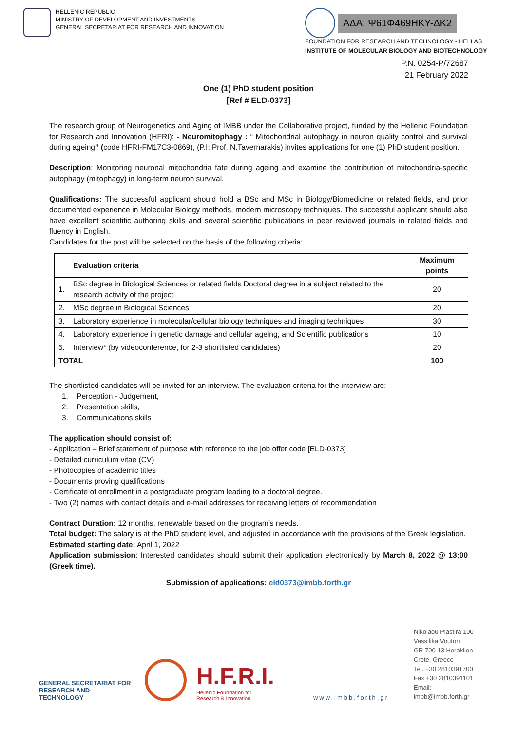HELLENIC REPUBLIC
MINISTRY OF DEVELOPMENT AND INVESTMENTS
GENERAL SECRETARIAT FOR RESEARCH AND INNOVATION
ΑΔΑ: Ψ61Φ469ΗΚΥ-ΔΚ2
FOUNDATION FOR RESEARCH AND TECHNOLOGY - HELLAS
INSTITUTE OF MOLECULAR BIOLOGY AND BIOTECHNOLOGY
P.N. 0254-P/72687
21 February 2022
One (1) PhD student position
[Ref # ELD-0373]
The research group of Neurogenetics and Aging of IMBB under the Collaborative project, funded by the Hellenic Foundation for Research and Innovation (HFRI): - Neuromitophagy : “ Mitochondrial autophagy in neuron quality control and survival during ageing” (code HFRI-FM17C3-0869), (P.I: Prof. N.Tavernarakis) invites applications for one (1) PhD student position.
Description: Monitoring neuronal mitochondria fate during ageing and examine the contribution of mitochondria-specific autophagy (mitophagy) in long-term neuron survival.
Qualifications: The successful applicant should hold a BSc and MSc in Biology/Biomedicine or related fields, and prior documented experience in Molecular Biology methods, modern microscopy techniques. The successful applicant should also have excellent scientific authoring skills and several scientific publications in peer reviewed journals in related fields and fluency in English.
Candidates for the post will be selected on the basis of the following criteria:
| | Evaluation criteria | Maximum points |
| --- | --- | --- |
| 1. | BSc degree in Biological Sciences or related fields Doctoral degree in a subject related to the research activity of the project | 20 |
| 2. | MSc degree in Biological Sciences | 20 |
| 3. | Laboratory experience in molecular/cellular biology techniques and imaging techniques | 30 |
| 4. | Laboratory experience in genetic damage and cellular ageing, and Scientific publications | 10 |
| 5. | Interview* (by videoconference, for 2-3 shortlisted candidates) | 20 |
| TOTAL | | 100 |
The shortlisted candidates will be invited for an interview. The evaluation criteria for the interview are:
1. Perception - Judgement,
2. Presentation skills,
3. Communications skills
The application should consist of:
- Application – Brief statement of purpose with reference to the job offer code [ELD-0373]
- Detailed curriculum vitae (CV)
- Photocopies of academic titles
- Documents proving qualifications
- Certificate of enrollment in a postgraduate program leading to a doctoral degree.
- Two (2) names with contact details and e-mail addresses for receiving letters of recommendation
Contract Duration: 12 months, renewable based on the program’s needs.
Total budget: The salary is at the PhD student level, and adjusted in accordance with the provisions of the Greek legislation.
Estimated starting date: April 1, 2022
Application submission: Interested candidates should submit their application electronically by March 8, 2022 @ 13:00 (Greek time).
Submission of applications: eld0373@imbb.forth.gr
GENERAL SECRETARIAT FOR
RESEARCH AND TECHNOLOGY
H.F.R.I.
Hellenic Foundation for
Research & Innovation
www.imbb.forth.gr
Nikolaou Plastira 100
Vassilika Vouton
GR 700 13 Heraklion
Crete, Greece
Tel. +30 2810391700
Fax +30 2810391101
Email: imbb@imbb.forth.gr